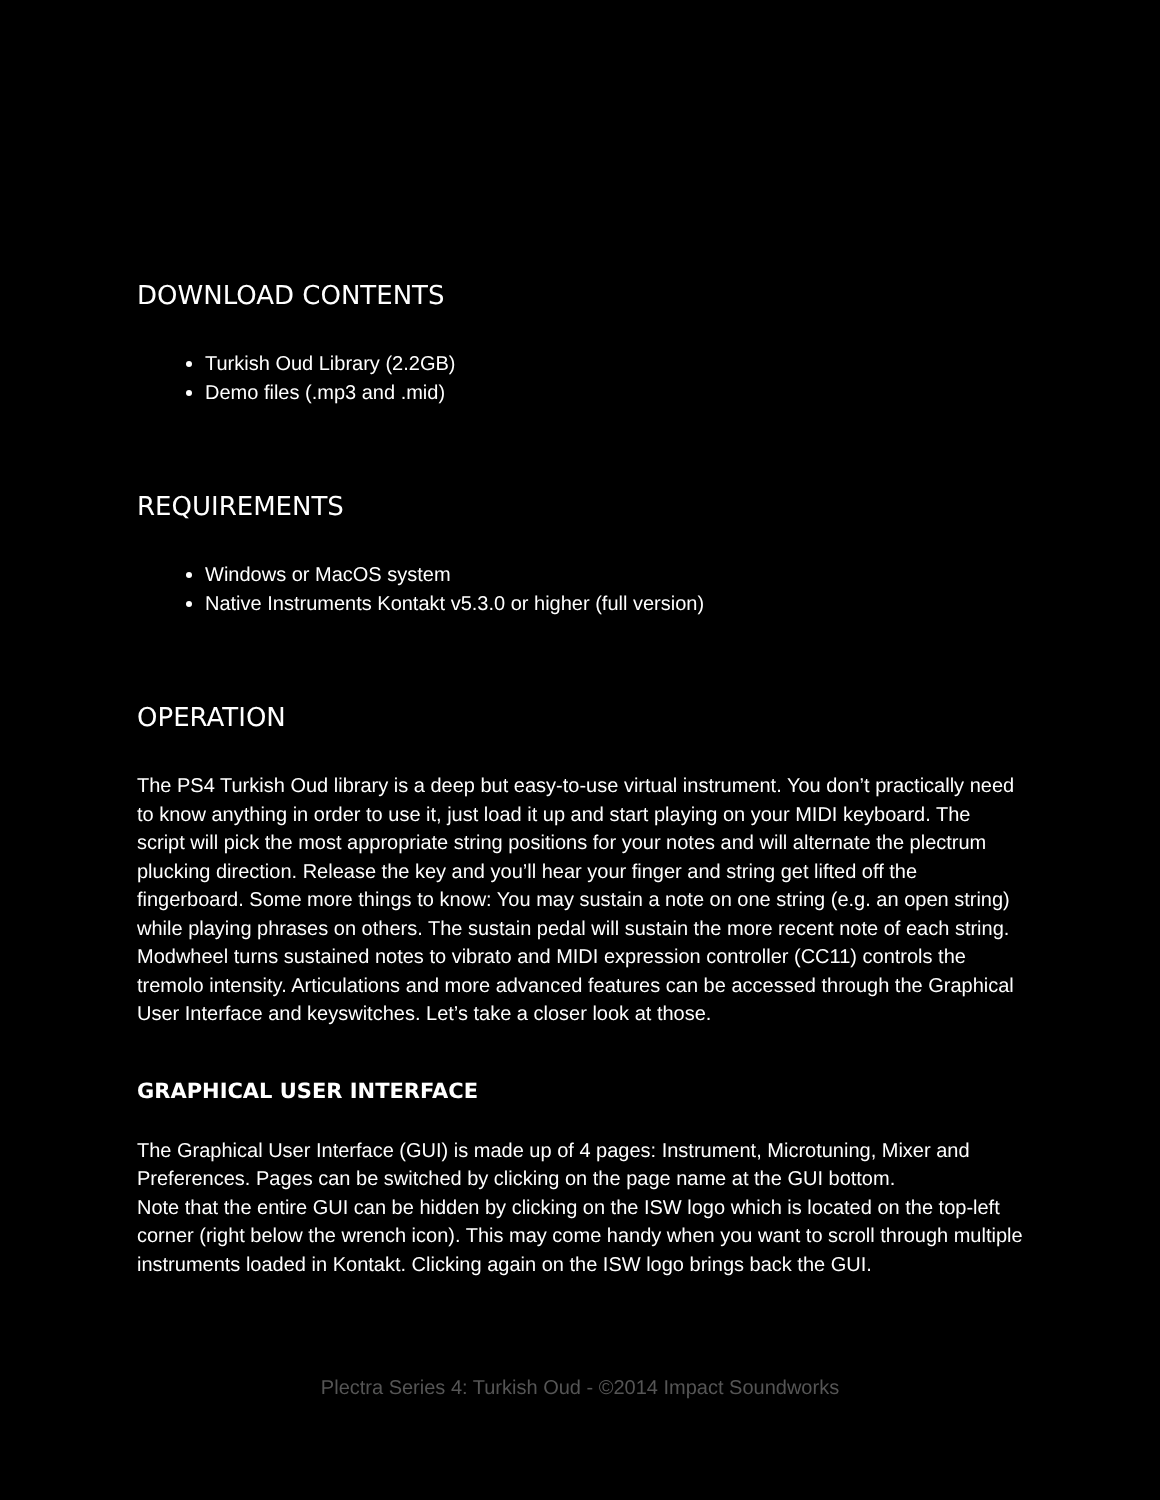DOWNLOAD CONTENTS
Turkish Oud Library (2.2GB)
Demo files (.mp3 and .mid)
REQUIREMENTS
Windows or MacOS system
Native Instruments Kontakt v5.3.0 or higher (full version)
OPERATION
The PS4 Turkish Oud library is a deep but easy-to-use virtual instrument. You don’t practically need to know anything in order to use it, just load it up and start playing on your MIDI keyboard. The script will pick the most appropriate string positions for your notes and will alternate the plectrum plucking direction. Release the key and you’ll hear your finger and string get lifted off the fingerboard. Some more things to know: You may sustain a note on one string (e.g. an open string) while playing phrases on others. The sustain pedal will sustain the more recent note of each string. Modwheel turns sustained notes to vibrato and MIDI expression controller (CC11) controls the tremolo intensity. Articulations and more advanced features can be accessed through the Graphical User Interface and keyswitches. Let’s take a closer look at those.
GRAPHICAL USER INTERFACE
The Graphical User Interface (GUI) is made up of 4 pages: Instrument, Microtuning, Mixer and Preferences. Pages can be switched by clicking on the page name at the GUI bottom.
Note that the entire GUI can be hidden by clicking on the ISW logo which is located on the top-left corner (right below the wrench icon). This may come handy when you want to scroll through multiple instruments loaded in Kontakt. Clicking again on the ISW logo brings back the GUI.
Plectra Series 4: Turkish Oud - ©2014 Impact Soundworks